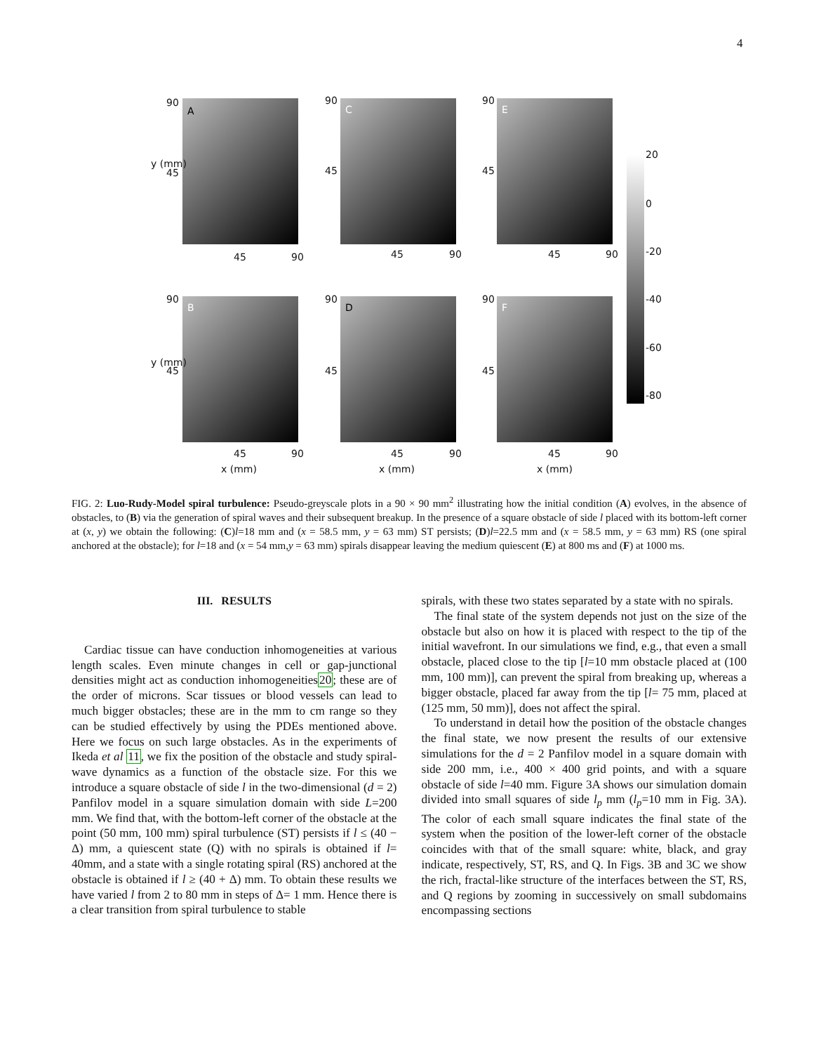4
A C E
B D F
90
45
90
45
90
45
90
45
90
45
90
45
45 90 45 90 45 90
45 90 45 90 45 90
x (mm) x (mm) x (mm)
y (mm)
y (mm)
20
0
-20
-40
-60
-80
FIG. 2: Luo-Rudy-Model spiral turbulence: Pseudo-greyscale plots in a 90 × 90 mm<sup>2</sup> illustrating how the initial condition (A) evolves, in the absence of obstacles, to (B) via the generation of spiral waves and their subsequent breakup. In the presence of a square obstacle of side l placed with its bottom-left corner at (x, y) we obtain the following: (C)l=18 mm and (x = 58.5 mm, y = 63 mm) ST persists; (D)l=22.5 mm and (x = 58.5 mm, y = 63 mm) RS (one spiral anchored at the obstacle); for l=18 and (x = 54 mm,y = 63 mm) spirals disappear leaving the medium quiescent (E) at 800 ms and (F) at 1000 ms.
III. RESULTS
Cardiac tissue can have conduction inhomogeneities at various length scales. Even minute changes in cell or gap-junctional densities might act as conduction inhomogeneities20; these are of the order of microns. Scar tissues or blood vessels can lead to much bigger obstacles; these are in the mm to cm range so they can be studied effectively by using the PDEs mentioned above. Here we focus on such large obstacles. As in the experiments of Ikeda et al 11, we fix the position of the obstacle and study spiral-wave dynamics as a function of the obstacle size. For this we introduce a square obstacle of side l in the two-dimensional (d = 2) Panfilov model in a square simulation domain with side L=200 mm. We find that, with the bottom-left corner of the obstacle at the point (50 mm, 100 mm) spiral turbulence (ST) persists if l ≤ (40 − Δ) mm, a quiescent state (Q) with no spirals is obtained if l= 40mm, and a state with a single rotating spiral (RS) anchored at the obstacle is obtained if l ≥ (40 + Δ) mm. To obtain these results we have varied l from 2 to 80 mm in steps of Δ= 1 mm. Hence there is a clear transition from spiral turbulence to stable
spirals, with these two states separated by a state with no spirals.
The final state of the system depends not just on the size of the obstacle but also on how it is placed with respect to the tip of the initial wavefront. In our simulations we find, e.g., that even a small obstacle, placed close to the tip [l=10 mm obstacle placed at (100 mm, 100 mm)], can prevent the spiral from breaking up, whereas a bigger obstacle, placed far away from the tip [l= 75 mm, placed at (125 mm, 50 mm)], does not affect the spiral.
To understand in detail how the position of the obstacle changes the final state, we now present the results of our extensive simulations for the d = 2 Panfilov model in a square domain with side 200 mm, i.e., 400 × 400 grid points, and with a square obstacle of side l=40 mm. Figure 3A shows our simulation domain divided into small squares of side l<sub>p</sub> mm (l<sub>p</sub>=10 mm in Fig. 3A). The color of each small square indicates the final state of the system when the position of the lower-left corner of the obstacle coincides with that of the small square: white, black, and gray indicate, respectively, ST, RS, and Q. In Figs. 3B and 3C we show the rich, fractal-like structure of the interfaces between the ST, RS, and Q regions by zooming in successively on small subdomains encompassing sections